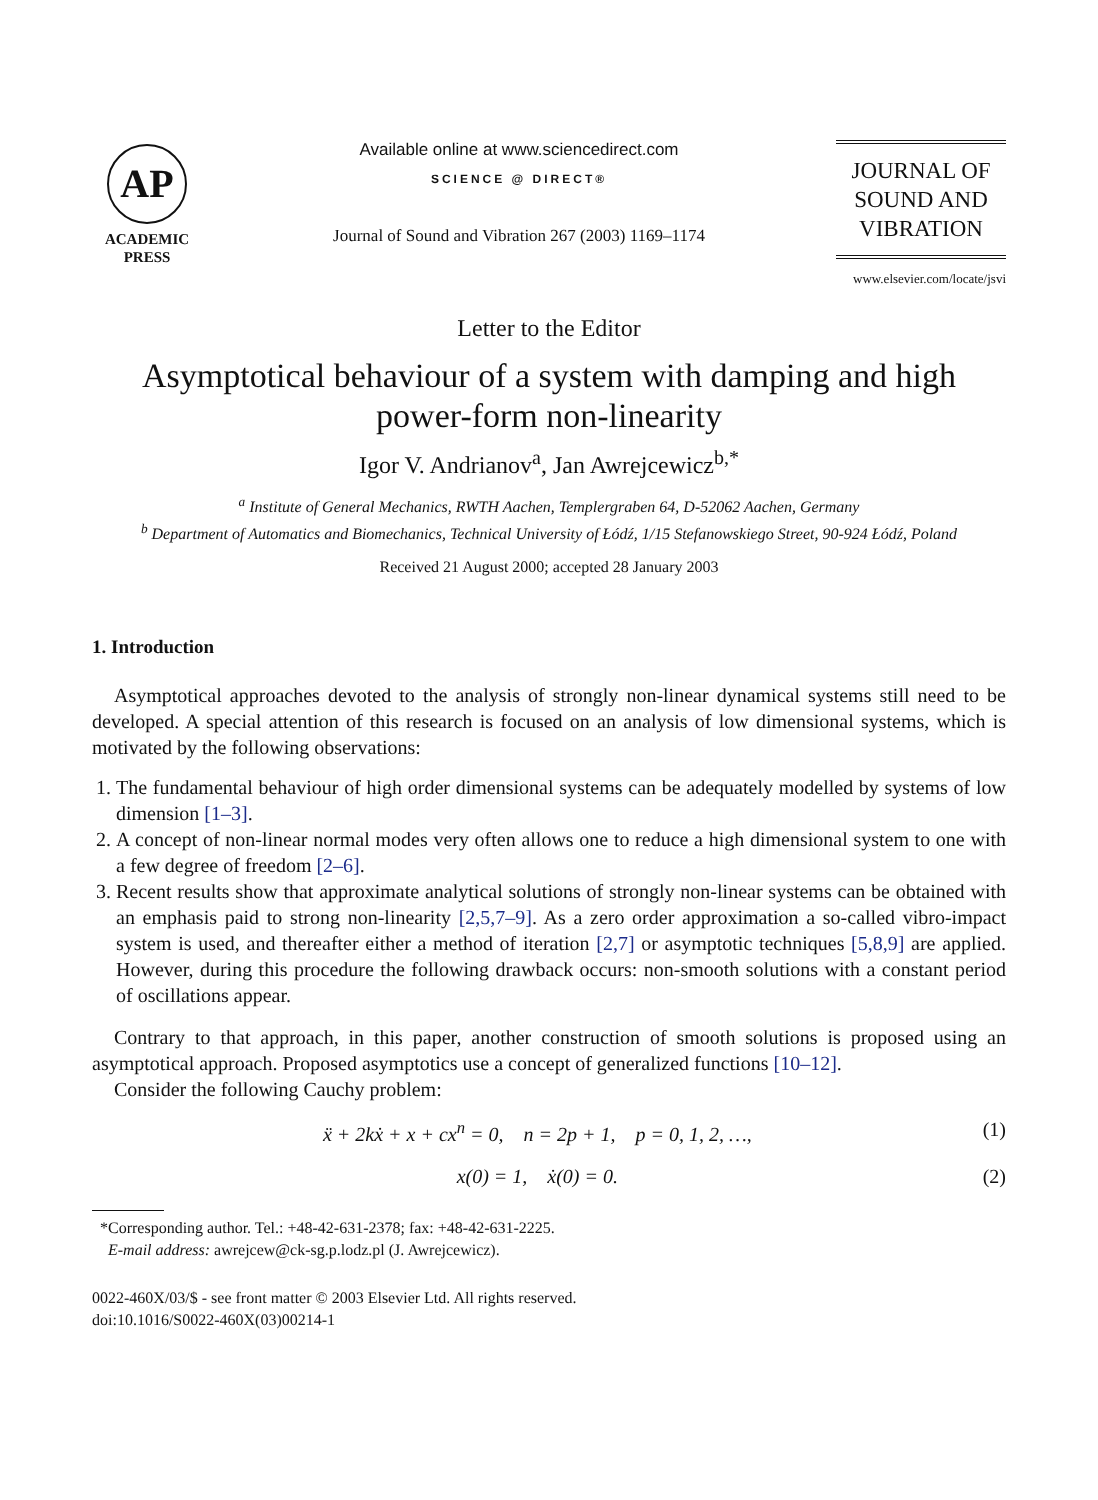AP
ACADEMIC
PRESS
Available online at www.sciencedirect.com
SCIENCE @ DIRECT®
Journal of Sound and Vibration 267 (2003) 1169–1174
JOURNAL OF
SOUND AND
VIBRATION
www.elsevier.com/locate/jsvi
Letter to the Editor
Asymptotical behaviour of a system with damping and high power-form non-linearity
Igor V. Andrianov<sup>a</sup>, Jan Awrejcewicz<sup>b,*</sup>
<sup>a</sup> Institute of General Mechanics, RWTH Aachen, Templergraben 64, D-52062 Aachen, Germany
<sup>b</sup> Department of Automatics and Biomechanics, Technical University of Łódź, 1/15 Stefanowskiego Street, 90-924 Łódź, Poland
Received 21 August 2000; accepted 28 January 2003
1. Introduction
Asymptotical approaches devoted to the analysis of strongly non-linear dynamical systems still need to be developed. A special attention of this research is focused on an analysis of low dimensional systems, which is motivated by the following observations:
1. The fundamental behaviour of high order dimensional systems can be adequately modelled by systems of low dimension [1–3].
2. A concept of non-linear normal modes very often allows one to reduce a high dimensional system to one with a few degree of freedom [2–6].
3. Recent results show that approximate analytical solutions of strongly non-linear systems can be obtained with an emphasis paid to strong non-linearity [2,5,7–9]. As a zero order approximation a so-called vibro-impact system is used, and thereafter either a method of iteration [2,7] or asymptotic techniques [5,8,9] are applied. However, during this procedure the following drawback occurs: non-smooth solutions with a constant period of oscillations appear.
Contrary to that approach, in this paper, another construction of smooth solutions is proposed using an asymptotical approach. Proposed asymptotics use a concept of generalized functions [10–12].
Consider the following Cauchy problem:
ẍ + 2kẋ + x + cx<sup>n</sup> = 0, n = 2p + 1, p = 0, 1, 2, …, (1)
x(0) = 1, ẋ(0) = 0. (2)
*Corresponding author. Tel.: +48-42-631-2378; fax: +48-42-631-2225.
E-mail address: awrejcew@ck-sg.p.lodz.pl (J. Awrejcewicz).
0022-460X/03/$ - see front matter © 2003 Elsevier Ltd. All rights reserved.
doi:10.1016/S0022-460X(03)00214-1